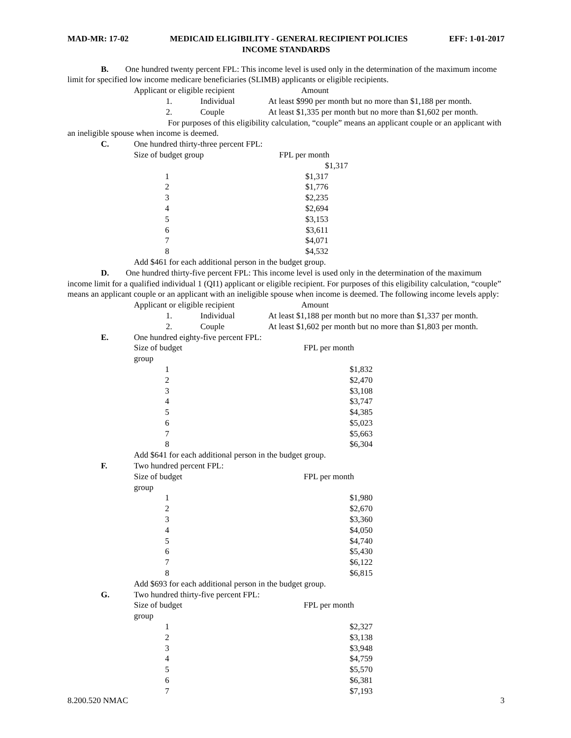MAD-MR: 17-02 MEDICAID ELIGIBILITY - GENERAL RECIPIENT POLICIES EFF: 1-01-2017
INCOME STANDARDS
B. One hundred twenty percent FPL: This income level is used only in the determination of the maximum income limit for specified low income medicare beneficiaries (SLIMB) applicants or eligible recipients.
| Applicant or eligible recipient | Amount |
| 1. | Individual | At least $990 per month but no more than $1,188 per month. |
| 2. | Couple | At least $1,335 per month but no more than $1,602 per month. |
For purposes of this eligibility calculation, “couple” means an applicant couple or an applicant with an ineligible spouse when income is deemed.
C. One hundred thirty-three percent FPL:
| Size of budget group | | FPL per month |
| | | $1,317 |
| 1 | | $1,317 |
| 2 | | $1,776 |
| 3 | | $2,235 |
| 4 | | $2,694 |
| 5 | | $3,153 |
| 6 | | $3,611 |
| 7 | | $4,071 |
| 8 | | $4,532 |
Add $461 for each additional person in the budget group.
D. One hundred thirty-five percent FPL: This income level is used only in the determination of the maximum income limit for a qualified individual 1 (QI1) applicant or eligible recipient. For purposes of this eligibility calculation, “couple” means an applicant couple or an applicant with an ineligible spouse when income is deemed. The following income levels apply:
| Applicant or eligible recipient | Amount |
| 1. | Individual | At least $1,188 per month but no more than $1,337 per month. |
| 2. | Couple | At least $1,602 per month but no more than $1,803 per month. |
E. One hundred eighty-five percent FPL:
| Size of budget group | | FPL per month |
| 1 | | $1,832 |
| 2 | | $2,470 |
| 3 | | $3,108 |
| 4 | | $3,747 |
| 5 | | $4,385 |
| 6 | | $5,023 |
| 7 | | $5,663 |
| 8 | | $6,304 |
Add $641 for each additional person in the budget group.
F. Two hundred percent FPL:
| Size of budget group | | FPL per month |
| 1 | | $1,980 |
| 2 | | $2,670 |
| 3 | | $3,360 |
| 4 | | $4,050 |
| 5 | | $4,740 |
| 6 | | $5,430 |
| 7 | | $6,122 |
| 8 | | $6,815 |
Add $693 for each additional person in the budget group.
G. Two hundred thirty-five percent FPL:
| Size of budget group | | FPL per month |
| 1 | | $2,327 |
| 2 | | $3,138 |
| 3 | | $3,948 |
| 4 | | $4,759 |
| 5 | | $5,570 |
| 6 | | $6,381 |
| 7 | | $7,193 |
8.200.520 NMAC 3